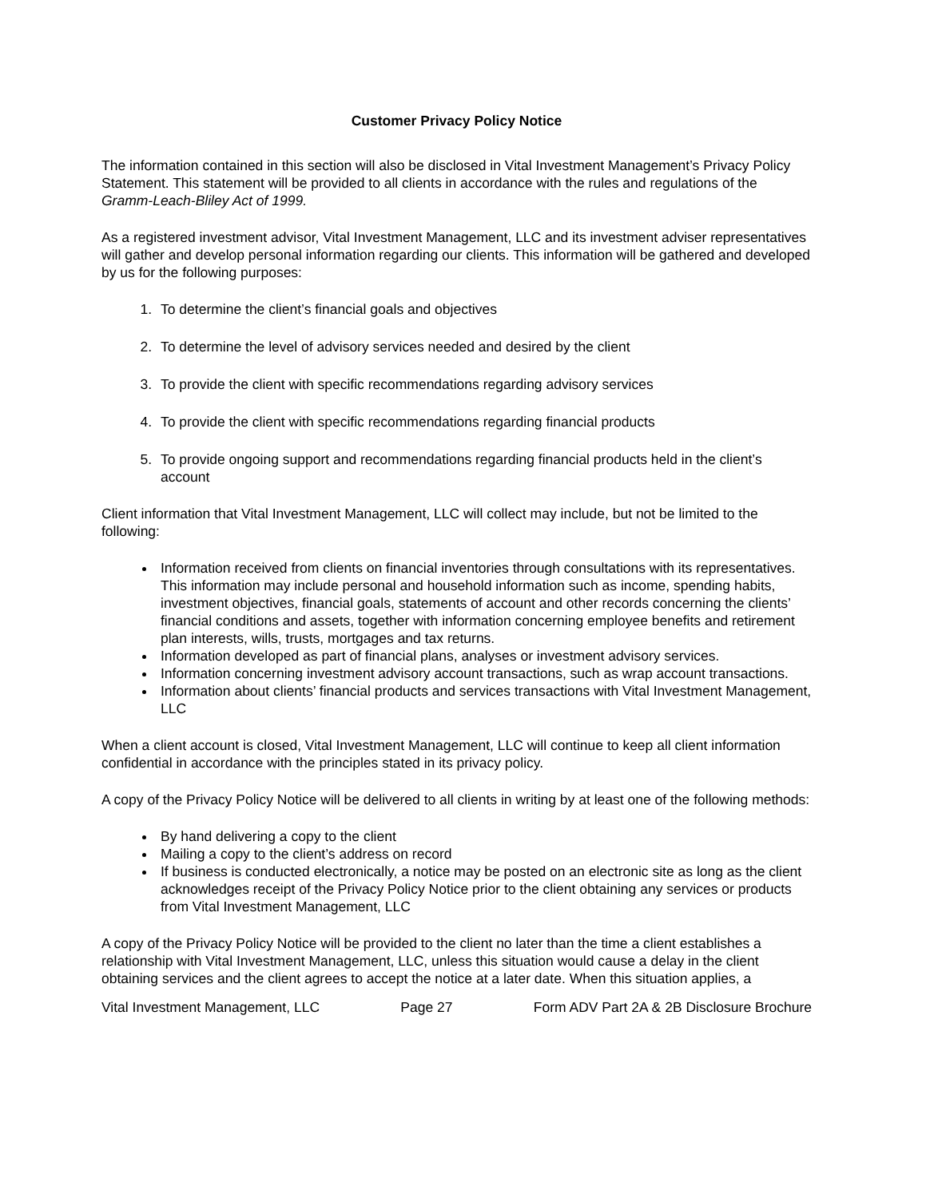Customer Privacy Policy Notice
The information contained in this section will also be disclosed in Vital Investment Management’s Privacy Policy Statement. This statement will be provided to all clients in accordance with the rules and regulations of the Gramm-Leach-Bliley Act of 1999.
As a registered investment advisor, Vital Investment Management, LLC and its investment adviser representatives will gather and develop personal information regarding our clients. This information will be gathered and developed by us for the following purposes:
1. To determine the client’s financial goals and objectives
2. To determine the level of advisory services needed and desired by the client
3. To provide the client with specific recommendations regarding advisory services
4. To provide the client with specific recommendations regarding financial products
5. To provide ongoing support and recommendations regarding financial products held in the client’s account
Client information that Vital Investment Management, LLC will collect may include, but not be limited to the following:
Information received from clients on financial inventories through consultations with its representatives. This information may include personal and household information such as income, spending habits, investment objectives, financial goals, statements of account and other records concerning the clients’ financial conditions and assets, together with information concerning employee benefits and retirement plan interests, wills, trusts, mortgages and tax returns.
Information developed as part of financial plans, analyses or investment advisory services.
Information concerning investment advisory account transactions, such as wrap account transactions.
Information about clients’ financial products and services transactions with Vital Investment Management, LLC
When a client account is closed, Vital Investment Management, LLC will continue to keep all client information confidential in accordance with the principles stated in its privacy policy.
A copy of the Privacy Policy Notice will be delivered to all clients in writing by at least one of the following methods:
By hand delivering a copy to the client
Mailing a copy to the client’s address on record
If business is conducted electronically, a notice may be posted on an electronic site as long as the client acknowledges receipt of the Privacy Policy Notice prior to the client obtaining any services or products from Vital Investment Management, LLC
A copy of the Privacy Policy Notice will be provided to the client no later than the time a client establishes a relationship with Vital Investment Management, LLC, unless this situation would cause a delay in the client obtaining services and the client agrees to accept the notice at a later date. When this situation applies, a
Vital Investment Management, LLC Page 27 Form ADV Part 2A & 2B Disclosure Brochure